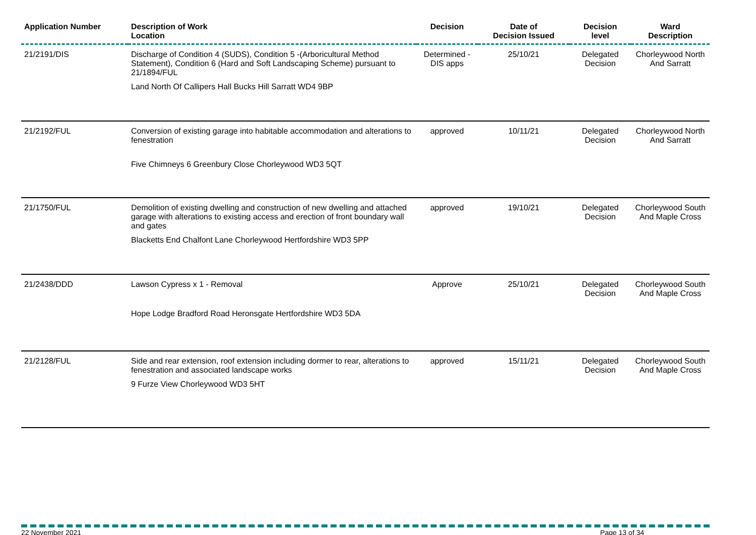| Application Number | Description of Work Location | Decision | Date of Decision Issued | Decision level | Ward Description |
| --- | --- | --- | --- | --- | --- |
| 21/2191/DIS | Discharge of Condition 4 (SUDS), Condition 5 -(Arboricultural Method Statement), Condition 6 (Hard and Soft Landscaping Scheme) pursuant to 21/1894/FUL Land North Of Callipers Hall Bucks Hill Sarratt WD4 9BP | Determined - DIS apps | 25/10/21 | Delegated Decision | Chorleywood North And Sarratt |
| 21/2192/FUL | Conversion of existing garage into habitable accommodation and alterations to fenestration Five Chimneys 6 Greenbury Close Chorleywood WD3 5QT | approved | 10/11/21 | Delegated Decision | Chorleywood North And Sarratt |
| 21/1750/FUL | Demolition of existing dwelling and construction of new dwelling and attached garage with alterations to existing access and erection of front boundary wall and gates Blacketts End Chalfont Lane Chorleywood Hertfordshire WD3 5PP | approved | 19/10/21 | Delegated Decision | Chorleywood South And Maple Cross |
| 21/2438/DDD | Lawson Cypress x 1 - Removal Hope Lodge Bradford Road Heronsgate Hertfordshire WD3 5DA | Approve | 25/10/21 | Delegated Decision | Chorleywood South And Maple Cross |
| 21/2128/FUL | Side and rear extension, roof extension including dormer to rear, alterations to fenestration and associated landscape works 9 Furze View Chorleywood WD3 5HT | approved | 15/11/21 | Delegated Decision | Chorleywood South And Maple Cross |
22 November 2021 Page 13 of 34